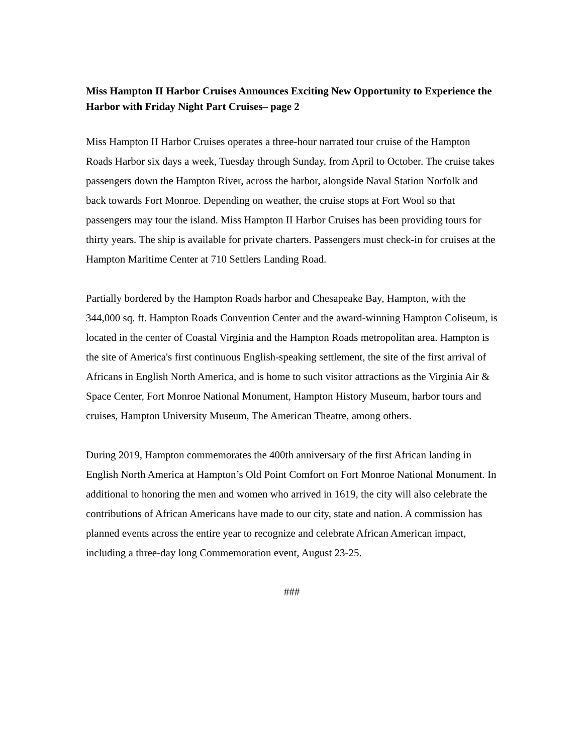Miss Hampton II Harbor Cruises Announces Exciting New Opportunity to Experience the Harbor with Friday Night Part Cruises– page 2
Miss Hampton II Harbor Cruises operates a three-hour narrated tour cruise of the Hampton Roads Harbor six days a week, Tuesday through Sunday, from April to October. The cruise takes passengers down the Hampton River, across the harbor, alongside Naval Station Norfolk and back towards Fort Monroe. Depending on weather, the cruise stops at Fort Wool so that passengers may tour the island. Miss Hampton II Harbor Cruises has been providing tours for thirty years. The ship is available for private charters. Passengers must check-in for cruises at the Hampton Maritime Center at 710 Settlers Landing Road.
Partially bordered by the Hampton Roads harbor and Chesapeake Bay, Hampton, with the 344,000 sq. ft. Hampton Roads Convention Center and the award-winning Hampton Coliseum, is located in the center of Coastal Virginia and the Hampton Roads metropolitan area. Hampton is the site of America's first continuous English-speaking settlement, the site of the first arrival of Africans in English North America, and is home to such visitor attractions as the Virginia Air & Space Center, Fort Monroe National Monument, Hampton History Museum, harbor tours and cruises, Hampton University Museum, The American Theatre, among others.
During 2019, Hampton commemorates the 400th anniversary of the first African landing in English North America at Hampton’s Old Point Comfort on Fort Monroe National Monument. In additional to honoring the men and women who arrived in 1619, the city will also celebrate the contributions of African Americans have made to our city, state and nation. A commission has planned events across the entire year to recognize and celebrate African American impact, including a three-day long Commemoration event, August 23-25.
###